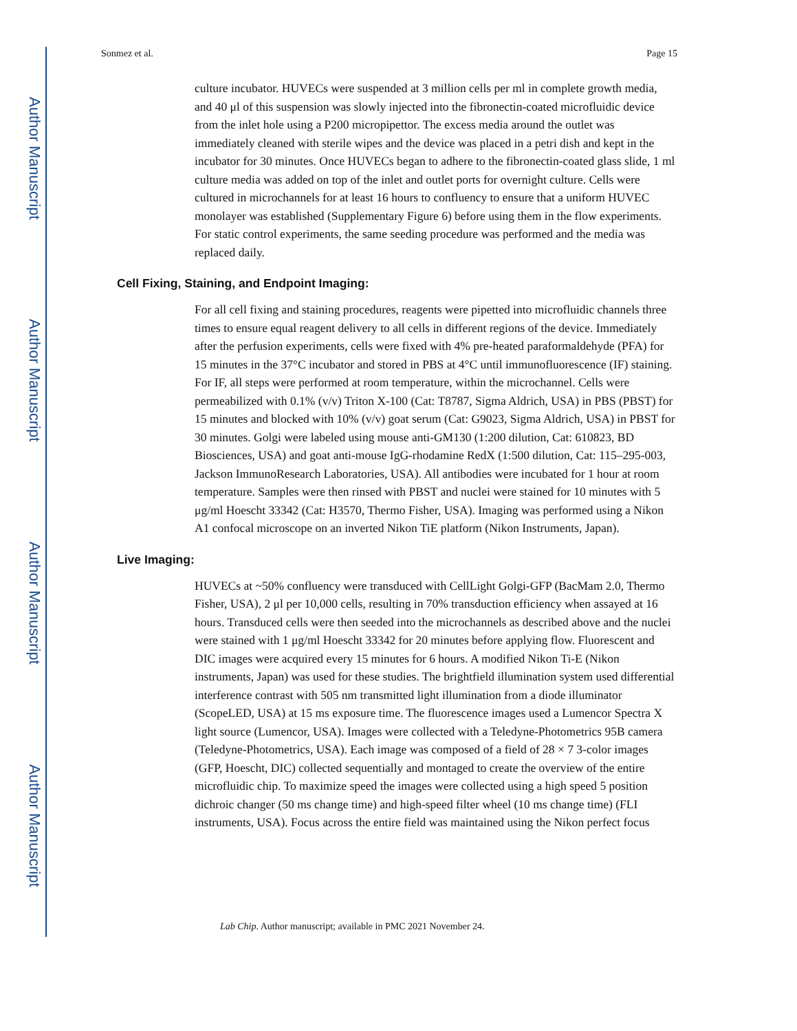Author Manuscript
Author Manuscript
Author Manuscript
Author Manuscript
Sonmez et al. Page 15
culture incubator. HUVECs were suspended at 3 million cells per ml in complete growth media, and 40 μl of this suspension was slowly injected into the fibronectin-coated microfluidic device from the inlet hole using a P200 micropipettor. The excess media around the outlet was immediately cleaned with sterile wipes and the device was placed in a petri dish and kept in the incubator for 30 minutes. Once HUVECs began to adhere to the fibronectin-coated glass slide, 1 ml culture media was added on top of the inlet and outlet ports for overnight culture. Cells were cultured in microchannels for at least 16 hours to confluency to ensure that a uniform HUVEC monolayer was established (Supplementary Figure 6) before using them in the flow experiments. For static control experiments, the same seeding procedure was performed and the media was replaced daily.
Cell Fixing, Staining, and Endpoint Imaging:
For all cell fixing and staining procedures, reagents were pipetted into microfluidic channels three times to ensure equal reagent delivery to all cells in different regions of the device. Immediately after the perfusion experiments, cells were fixed with 4% pre-heated paraformaldehyde (PFA) for 15 minutes in the 37°C incubator and stored in PBS at 4°C until immunofluorescence (IF) staining. For IF, all steps were performed at room temperature, within the microchannel. Cells were permeabilized with 0.1% (v/v) Triton X-100 (Cat: T8787, Sigma Aldrich, USA) in PBS (PBST) for 15 minutes and blocked with 10% (v/v) goat serum (Cat: G9023, Sigma Aldrich, USA) in PBST for 30 minutes. Golgi were labeled using mouse anti-GM130 (1:200 dilution, Cat: 610823, BD Biosciences, USA) and goat anti-mouse IgG-rhodamine RedX (1:500 dilution, Cat: 115–295-003, Jackson ImmunoResearch Laboratories, USA). All antibodies were incubated for 1 hour at room temperature. Samples were then rinsed with PBST and nuclei were stained for 10 minutes with 5 μg/ml Hoescht 33342 (Cat: H3570, Thermo Fisher, USA). Imaging was performed using a Nikon A1 confocal microscope on an inverted Nikon TiE platform (Nikon Instruments, Japan).
Live Imaging:
HUVECs at ~50% confluency were transduced with CellLight Golgi-GFP (BacMam 2.0, Thermo Fisher, USA), 2 μl per 10,000 cells, resulting in 70% transduction efficiency when assayed at 16 hours. Transduced cells were then seeded into the microchannels as described above and the nuclei were stained with 1 μg/ml Hoescht 33342 for 20 minutes before applying flow. Fluorescent and DIC images were acquired every 15 minutes for 6 hours. A modified Nikon Ti-E (Nikon instruments, Japan) was used for these studies. The brightfield illumination system used differential interference contrast with 505 nm transmitted light illumination from a diode illuminator (ScopeLED, USA) at 15 ms exposure time. The fluorescence images used a Lumencor Spectra X light source (Lumencor, USA). Images were collected with a Teledyne-Photometrics 95B camera (Teledyne-Photometrics, USA). Each image was composed of a field of 28 × 7 3-color images (GFP, Hoescht, DIC) collected sequentially and montaged to create the overview of the entire microfluidic chip. To maximize speed the images were collected using a high speed 5 position dichroic changer (50 ms change time) and high-speed filter wheel (10 ms change time) (FLI instruments, USA). Focus across the entire field was maintained using the Nikon perfect focus
Lab Chip. Author manuscript; available in PMC 2021 November 24.